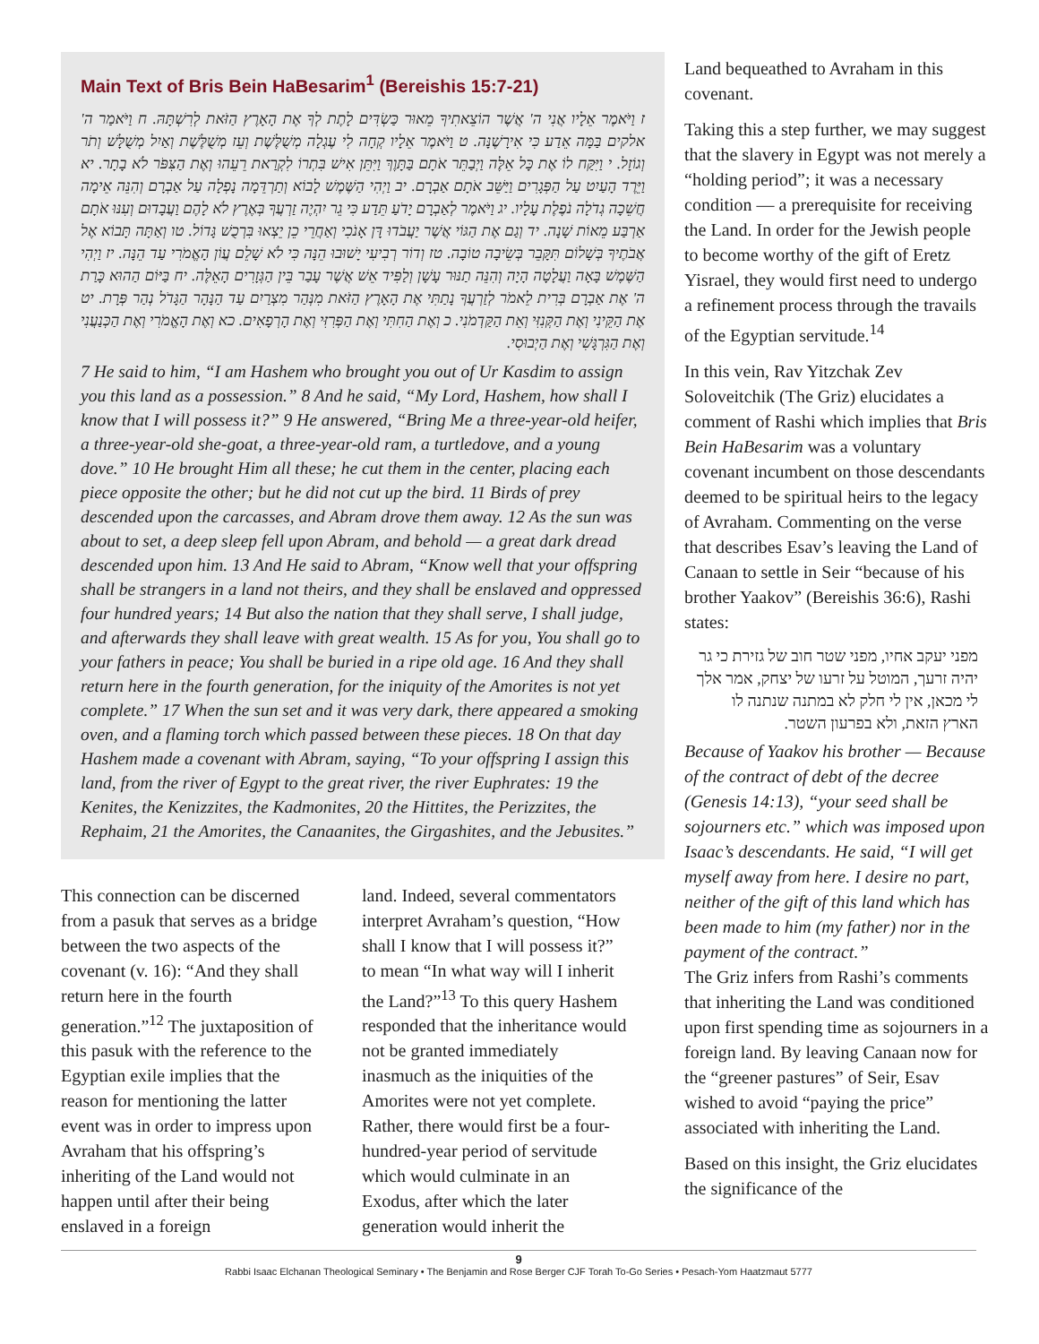Main Text of Bris Bein HaBesarim<sup>1</sup> (Bereishis 15:7-21)
ז וַיֹּאמֶר אֵלָיו אֲנִי ה' אֲשֶׁר הוֹצֵאתִיךָ מֵאוּר כַּשְׂדִּים לָתֶת לְךָ אֶת הָאָרֶץ הַזֹּאת לְרִשְׁתָּהּ. ח וַיֹּאמַר ה' אלקים בַּמָּה אֵדַע כִּי אִירָשֶׁנָּה. ט וַיֹּאמֶר אֵלָיו קְחָה לִי עֶגְלָה מְשֻׁלֶּשֶׁת וְעֵז מְשֻׁלֶּשֶׁת וְאַיִל מְשֻׁלָּשׁ וְתֹר וְגוֹזָל. י וַיִּקַּח לוֹ אֶת כָּל אֵלֶּה וַיְבַתֵּר אֹתָם בַּתָּוֶךְ וַיִּתֵּן אִישׁ בִּתְרוֹ לִקְרַאת רֵעֵהוּ וְאֶת הַצִּפֹּר לֹא בָתָר. יא וַיֵּרֶד הָעַיִט עַל הַפְּגָרִים וַיַּשֵּׁב אֹתָם אַבְרָם. יב וַיְהִי הַשֶּׁמֶשׁ לָבוֹא וְתַרְדֵּמָה נָפְלָה עַל אַבְרָם וְהִנֵּה אֵימָה חֲשֵׁכָה גְדֹלָה נֹפֶלֶת עָלָיו. יג וַיֹּאמֶר לְאַבְרָם יָדֹעַ תֵּדַע כִּי גֵר יִהְיֶה זַרְעֲךָ בְּאֶרֶץ לֹא לָהֶם וַעֲבָדוּם וְעִנּוּ אֹתָם אַרְבַּע מֵאוֹת שָׁנָה. יד וְגַם אֶת הַגּוֹי אֲשֶׁר יַעֲבֹדוּ דָּן אָנֹכִי וְאַחֲרֵי כֵן יֵצְאוּ בִּרְכֻשׁ גָּדוֹל. טו וְאַתָּה תָּבוֹא אֶל אֲבֹתֶיךָ בְּשָׁלוֹם תִּקָּבֵר בְּשֵׂיבָה טוֹבָה. טז וְדוֹר רְבִיעִי יָשׁוּבוּ הֵנָּה כִּי לֹא שָׁלֵם עֲוֹן הָאֱמֹרִי עַד הֵנָּה. יז וַיְהִי הַשֶּׁמֶשׁ בָּאָה וַעֲלָטָה הָיָה וְהִנֵּה תַנּוּר עָשָׁן וְלַפִּיד אֵשׁ אֲשֶׁר עָבַר בֵּין הַגְּזָרִים הָאֵלֶּה. יח בַּיּוֹם הַהוּא כָּרַת ה' אֶת אַבְרָם בְּרִית לֵאמֹר לְזַרְעֲךָ נָתַתִּי אֶת הָאָרֶץ הַזֹּאת מִנְּהַר מִצְרַיִם עַד הַנָּהָר הַגָּדֹל נְהַר פְּרָת. יט אֶת הַקֵּינִי וְאֶת הַקְּנִזִּי וְאֵת הַקַּדְמֹנִי. כ וְאֶת הַחִתִּי וְאֶת הַפְּרִזִּי וְאֶת הָרְפָאִים. כא וְאֶת הָאֱמֹרִי וְאֶת הַכְּנַעֲנִי וְאֶת הַגִּרְגָּשִׁי וְאֶת הַיְבוּסִי.
7 He said to him, “I am Hashem who brought you out of Ur Kasdim to assign you this land as a possession.” 8 And he said, “My Lord, Hashem, how shall I know that I will possess it?” 9 He answered, “Bring Me a three-year-old heifer, a three-year-old she-goat, a three-year-old ram, a turtledove, and a young dove.” 10 He brought Him all these; he cut them in the center, placing each piece opposite the other; but he did not cut up the bird. 11 Birds of prey descended upon the carcasses, and Abram drove them away. 12 As the sun was about to set, a deep sleep fell upon Abram, and behold — a great dark dread descended upon him. 13 And He said to Abram, “Know well that your offspring shall be strangers in a land not theirs, and they shall be enslaved and oppressed four hundred years; 14 But also the nation that they shall serve, I shall judge, and afterwards they shall leave with great wealth. 15 As for you, You shall go to your fathers in peace; You shall be buried in a ripe old age. 16 And they shall return here in the fourth generation, for the iniquity of the Amorites is not yet complete.” 17 When the sun set and it was very dark, there appeared a smoking oven, and a flaming torch which passed between these pieces. 18 On that day Hashem made a covenant with Abram, saying, “To your offspring I assign this land, from the river of Egypt to the great river, the river Euphrates: 19 the Kenites, the Kenizzites, the Kadmonites, 20 the Hittites, the Perizzites, the Rephaim, 21 the Amorites, the Canaanites, the Girgashites, and the Jebusites.”
This connection can be discerned from a pasuk that serves as a bridge between the two aspects of the covenant (v. 16): “And they shall return here in the fourth generation.”<sup>12</sup> The juxtaposition of this pasuk with the reference to the Egyptian exile implies that the reason for mentioning the latter event was in order to impress upon Avraham that his offspring’s inheriting of the Land would not happen until after their being enslaved in a foreign
land. Indeed, several commentators interpret Avraham’s question, “How shall I know that I will possess it?” to mean “In what way will I inherit the Land?”<sup>13</sup> To this query Hashem responded that the inheritance would not be granted immediately inasmuch as the iniquities of the Amorites were not yet complete. Rather, there would first be a four-hundred-year period of servitude which would culminate in an Exodus, after which the later generation would inherit the
Land bequeathed to Avraham in this covenant.
Taking this a step further, we may suggest that the slavery in Egypt was not merely a “holding period”; it was a necessary condition — a prerequisite for receiving the Land. In order for the Jewish people to become worthy of the gift of Eretz Yisrael, they would first need to undergo a refinement process through the travails of the Egyptian servitude.<sup>14</sup>
In this vein, Rav Yitzchak Zev Soloveitchik (The Griz) elucidates a comment of Rashi which implies that Bris Bein HaBesarim was a voluntary covenant incumbent on those descendants deemed to be spiritual heirs to the legacy of Avraham. Commenting on the verse that describes Esav’s leaving the Land of Canaan to settle in Seir “because of his brother Yaakov” (Bereishis 36:6), Rashi states:
מפני יעקב אחיו, מפני שטר חוב של גזירת כי גר יהיה זרעך, המוטל על זרעו של יצחק, אמר אלך לי מכאן, אין לי חלק לא במתנה שנתנה לו הארץ הזאת, ולא בפרעון השטר.
Because of Yaakov his brother — Because of the contract of debt of the decree (Genesis 14:13), “your seed shall be sojourners etc.” which was imposed upon Isaac’s descendants. He said, “I will get myself away from here. I desire no part, neither of the gift of this land which has been made to him (my father) nor in the payment of the contract.”
The Griz infers from Rashi’s comments that inheriting the Land was conditioned upon first spending time as sojourners in a foreign land. By leaving Canaan now for the “greener pastures” of Seir, Esav wished to avoid “paying the price” associated with inheriting the Land.
Based on this insight, the Griz elucidates the significance of the
9
Rabbi Isaac Elchanan Theological Seminary • The Benjamin and Rose Berger CJF Torah To-Go Series • Pesach-Yom Haatzmaut 5777